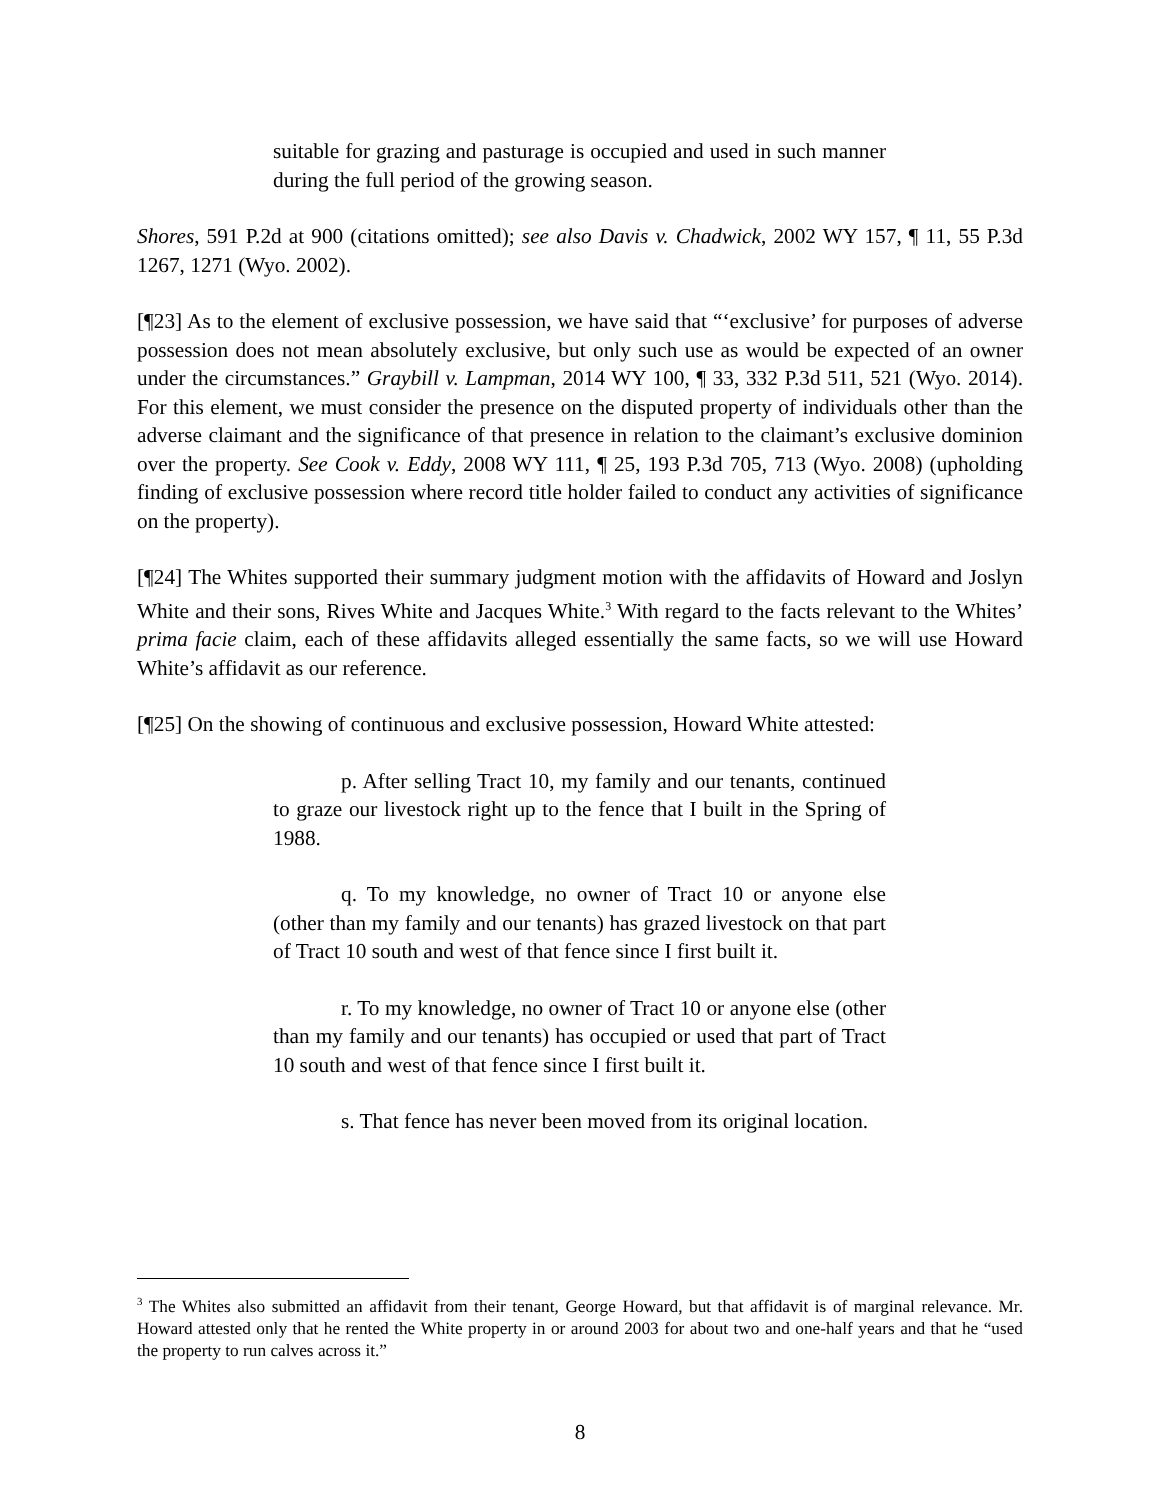suitable for grazing and pasturage is occupied and used in such manner during the full period of the growing season.
Shores, 591 P.2d at 900 (citations omitted); see also Davis v. Chadwick, 2002 WY 157, ¶ 11, 55 P.3d 1267, 1271 (Wyo. 2002).
[¶23] As to the element of exclusive possession, we have said that “‘exclusive’ for purposes of adverse possession does not mean absolutely exclusive, but only such use as would be expected of an owner under the circumstances.” Graybill v. Lampman, 2014 WY 100, ¶ 33, 332 P.3d 511, 521 (Wyo. 2014). For this element, we must consider the presence on the disputed property of individuals other than the adverse claimant and the significance of that presence in relation to the claimant’s exclusive dominion over the property. See Cook v. Eddy, 2008 WY 111, ¶ 25, 193 P.3d 705, 713 (Wyo. 2008) (upholding finding of exclusive possession where record title holder failed to conduct any activities of significance on the property).
[¶24] The Whites supported their summary judgment motion with the affidavits of Howard and Joslyn White and their sons, Rives White and Jacques White.<sup>3</sup> With regard to the facts relevant to the Whites’ prima facie claim, each of these affidavits alleged essentially the same facts, so we will use Howard White’s affidavit as our reference.
[¶25] On the showing of continuous and exclusive possession, Howard White attested:
p. After selling Tract 10, my family and our tenants, continued to graze our livestock right up to the fence that I built in the Spring of 1988.
q. To my knowledge, no owner of Tract 10 or anyone else (other than my family and our tenants) has grazed livestock on that part of Tract 10 south and west of that fence since I first built it.
r. To my knowledge, no owner of Tract 10 or anyone else (other than my family and our tenants) has occupied or used that part of Tract 10 south and west of that fence since I first built it.
s. That fence has never been moved from its original location.
<sup>3</sup> The Whites also submitted an affidavit from their tenant, George Howard, but that affidavit is of marginal relevance. Mr. Howard attested only that he rented the White property in or around 2003 for about two and one-half years and that he “used the property to run calves across it.”
8